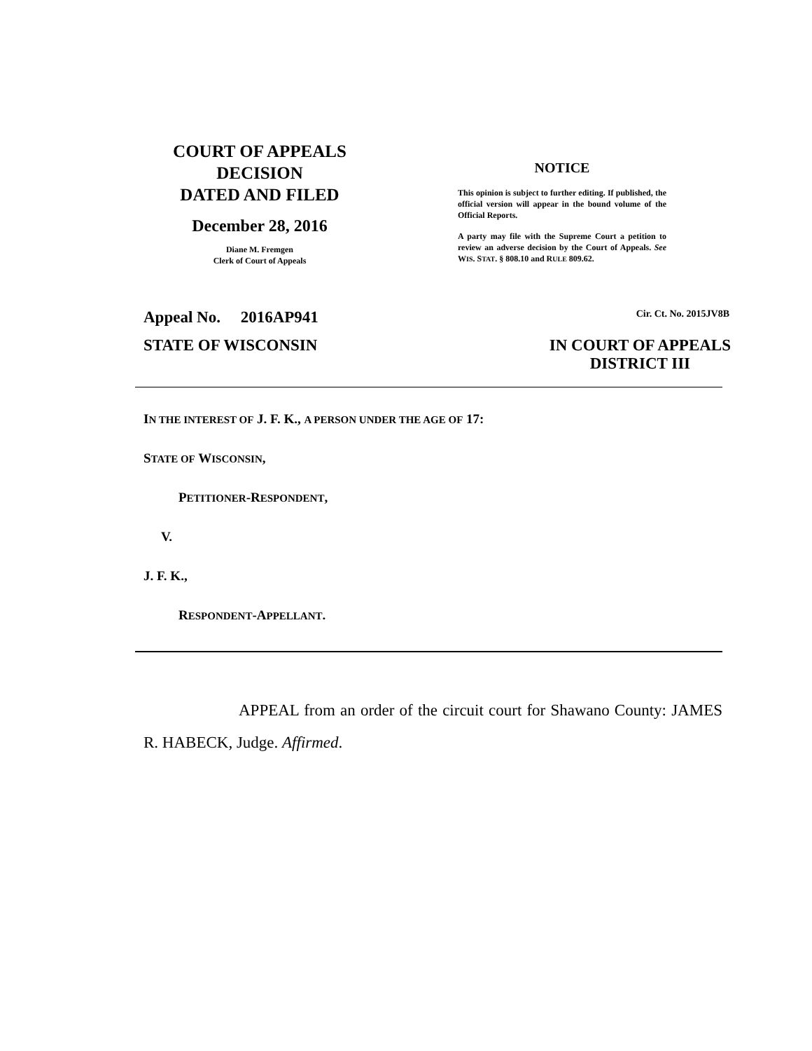COURT OF APPEALS
DECISION
DATED AND FILED
December 28, 2016
Diane M. Fremgen
Clerk of Court of Appeals
NOTICE
This opinion is subject to further editing. If published, the official version will appear in the bound volume of the Official Reports.
A party may file with the Supreme Court a petition to review an adverse decision by the Court of Appeals. See WIS. STAT. § 808.10 and RULE 809.62.
Appeal No. 2016AP941 Cir. Ct. No. 2015JV8B
STATE OF WISCONSIN IN COURT OF APPEALS
DISTRICT III
IN THE INTEREST OF J. F. K., A PERSON UNDER THE AGE OF 17:
STATE OF WISCONSIN,
PETITIONER-RESPONDENT,
V.
J. F. K.,
RESPONDENT-APPELLANT.
APPEAL from an order of the circuit court for Shawano County: JAMES R. HABECK, Judge. Affirmed.